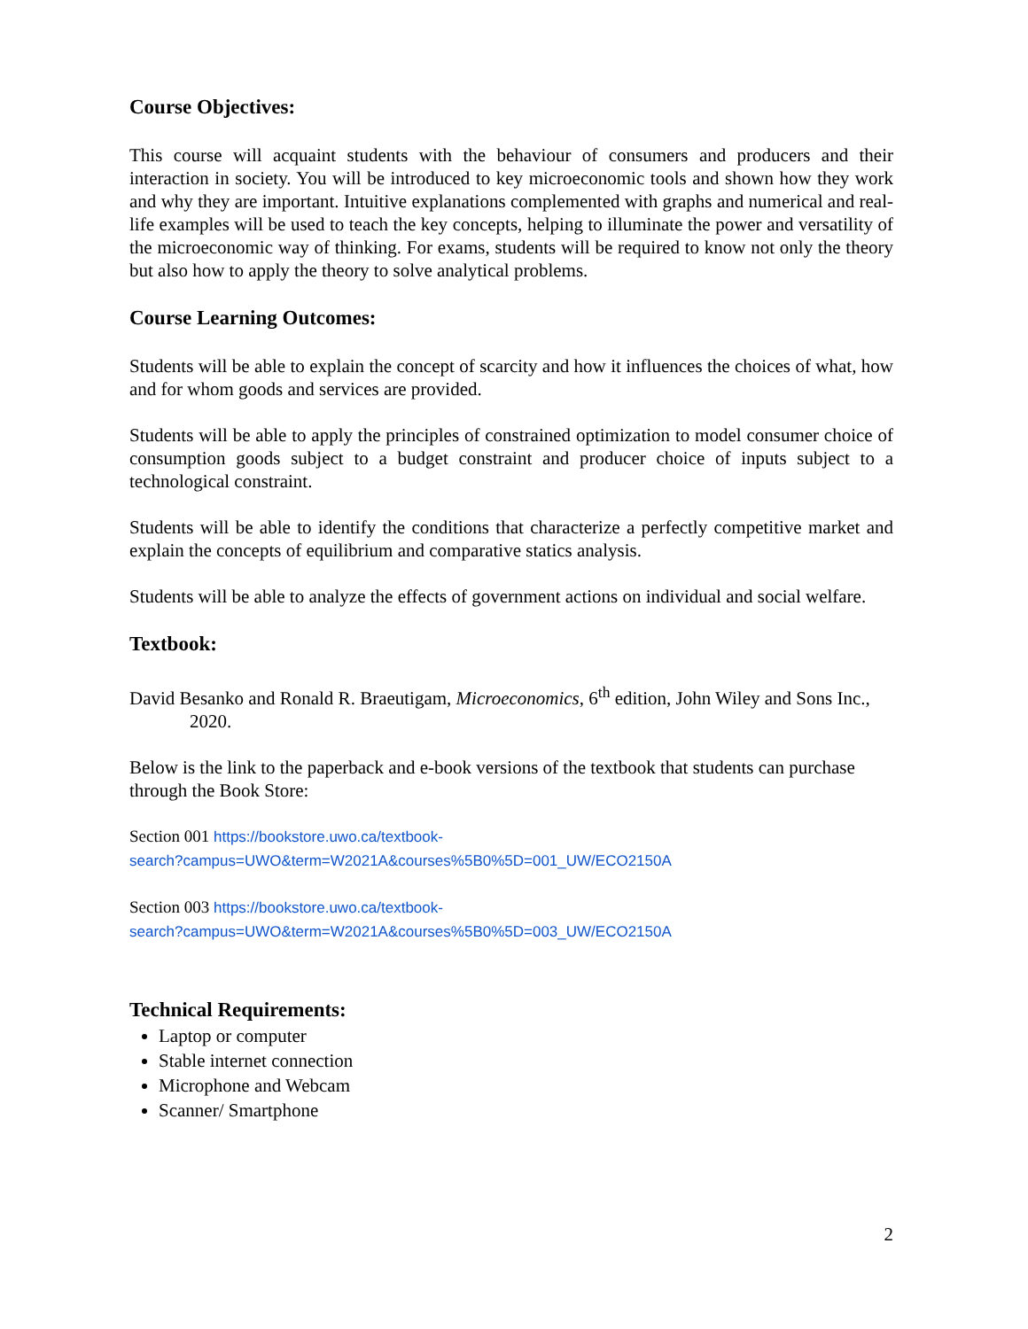Course Objectives:
This course will acquaint students with the behaviour of consumers and producers and their interaction in society. You will be introduced to key microeconomic tools and shown how they work and why they are important. Intuitive explanations complemented with graphs and numerical and real-life examples will be used to teach the key concepts, helping to illuminate the power and versatility of the microeconomic way of thinking. For exams, students will be required to know not only the theory but also how to apply the theory to solve analytical problems.
Course Learning Outcomes:
Students will be able to explain the concept of scarcity and how it influences the choices of what, how and for whom goods and services are provided.
Students will be able to apply the principles of constrained optimization to model consumer choice of consumption goods subject to a budget constraint and producer choice of inputs subject to a technological constraint.
Students will be able to identify the conditions that characterize a perfectly competitive market and explain the concepts of equilibrium and comparative statics analysis.
Students will be able to analyze the effects of government actions on individual and social welfare.
Textbook:
David Besanko and Ronald R. Braeutigam, Microeconomics, 6<sup>th</sup> edition, John Wiley and Sons Inc., 2020.
Below is the link to the paperback and e-book versions of the textbook that students can purchase through the Book Store:
Section 001 https://bookstore.uwo.ca/textbook-
search?campus=UWO&term=W2021A&courses%5B0%5D=001_UW/ECO2150A
Section 003 https://bookstore.uwo.ca/textbook-
search?campus=UWO&term=W2021A&courses%5B0%5D=003_UW/ECO2150A
Technical Requirements:
Laptop or computer
Stable internet connection
Microphone and Webcam
Scanner/ Smartphone
2